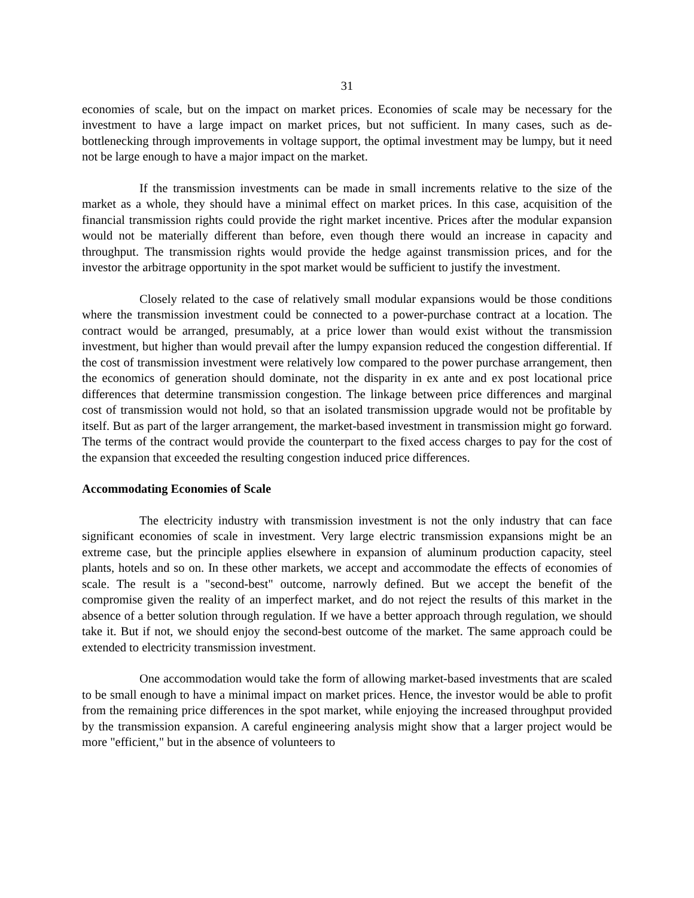31
economies of scale, but on the impact on market prices. Economies of scale may be necessary for the investment to have a large impact on market prices, but not sufficient. In many cases, such as de-bottlenecking through improvements in voltage support, the optimal investment may be lumpy, but it need not be large enough to have a major impact on the market.
If the transmission investments can be made in small increments relative to the size of the market as a whole, they should have a minimal effect on market prices. In this case, acquisition of the financial transmission rights could provide the right market incentive. Prices after the modular expansion would not be materially different than before, even though there would an increase in capacity and throughput. The transmission rights would provide the hedge against transmission prices, and for the investor the arbitrage opportunity in the spot market would be sufficient to justify the investment.
Closely related to the case of relatively small modular expansions would be those conditions where the transmission investment could be connected to a power-purchase contract at a location. The contract would be arranged, presumably, at a price lower than would exist without the transmission investment, but higher than would prevail after the lumpy expansion reduced the congestion differential. If the cost of transmission investment were relatively low compared to the power purchase arrangement, then the economics of generation should dominate, not the disparity in ex ante and ex post locational price differences that determine transmission congestion. The linkage between price differences and marginal cost of transmission would not hold, so that an isolated transmission upgrade would not be profitable by itself. But as part of the larger arrangement, the market-based investment in transmission might go forward. The terms of the contract would provide the counterpart to the fixed access charges to pay for the cost of the expansion that exceeded the resulting congestion induced price differences.
Accommodating Economies of Scale
The electricity industry with transmission investment is not the only industry that can face significant economies of scale in investment. Very large electric transmission expansions might be an extreme case, but the principle applies elsewhere in expansion of aluminum production capacity, steel plants, hotels and so on. In these other markets, we accept and accommodate the effects of economies of scale. The result is a "second-best" outcome, narrowly defined. But we accept the benefit of the compromise given the reality of an imperfect market, and do not reject the results of this market in the absence of a better solution through regulation. If we have a better approach through regulation, we should take it. But if not, we should enjoy the second-best outcome of the market. The same approach could be extended to electricity transmission investment.
One accommodation would take the form of allowing market-based investments that are scaled to be small enough to have a minimal impact on market prices. Hence, the investor would be able to profit from the remaining price differences in the spot market, while enjoying the increased throughput provided by the transmission expansion. A careful engineering analysis might show that a larger project would be more "efficient," but in the absence of volunteers to